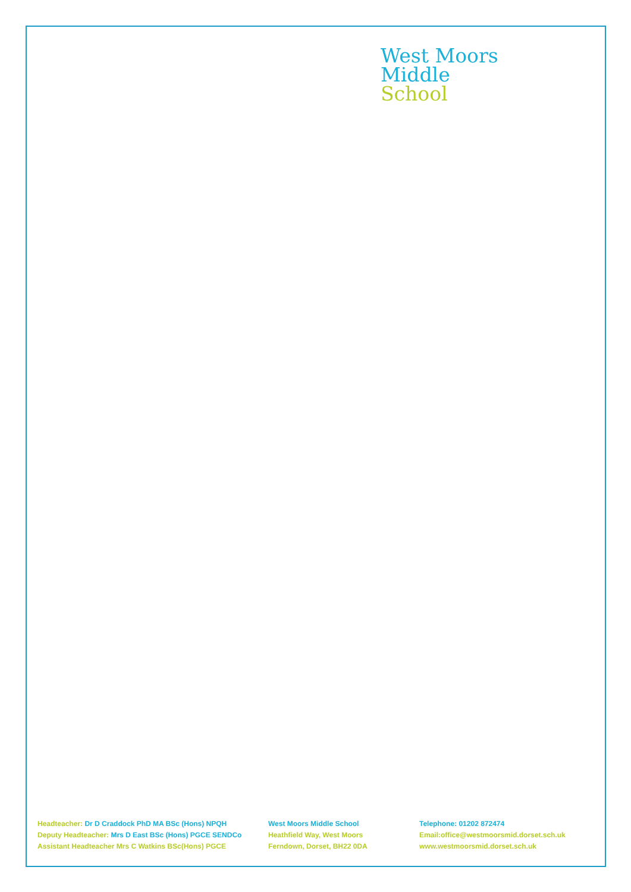West Moors
Middle
School
Headteacher: Dr D Craddock PhD MA BSc (Hons) NPQH
Deputy Headteacher: Mrs D East BSc (Hons) PGCE SENDCo
Assistant Headteacher Mrs C Watkins BSc(Hons) PGCE
West Moors Middle School
Heathfield Way, West Moors
Ferndown, Dorset, BH22 0DA
Telephone: 01202 872474
Email:office@westmoorsmid.dorset.sch.uk
www.westmoorsmid.dorset.sch.uk